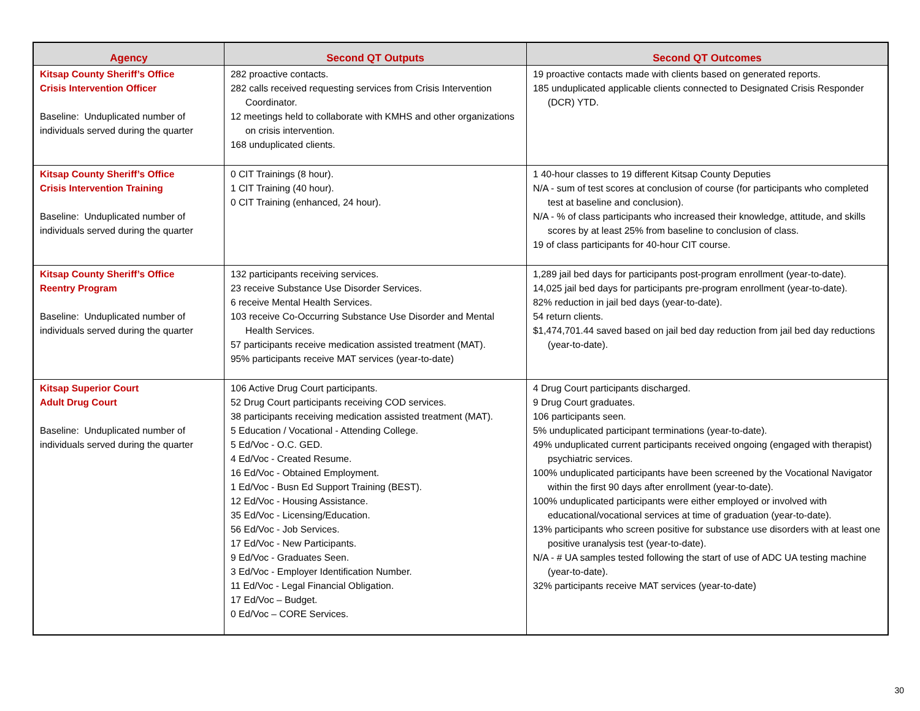| Agency | Second QT Outputs | Second QT Outcomes |
| --- | --- | --- |
| Kitsap County Sheriff’s Office Crisis Intervention Officer Baseline: Unduplicated number of individuals served during the quarter | 282 proactive contacts. 282 calls received requesting services from Crisis Intervention Coordinator. 12 meetings held to collaborate with KMHS and other organizations on crisis intervention. 168 unduplicated clients. | 19 proactive contacts made with clients based on generated reports. 185 unduplicated applicable clients connected to Designated Crisis Responder (DCR) YTD. |
| Kitsap County Sheriff’s Office Crisis Intervention Training Baseline: Unduplicated number of individuals served during the quarter | 0 CIT Trainings (8 hour). 1 CIT Training (40 hour). 0 CIT Training (enhanced, 24 hour). | 1 40-hour classes to 19 different Kitsap County Deputies N/A - sum of test scores at conclusion of course (for participants who completed test at baseline and conclusion). N/A - % of class participants who increased their knowledge, attitude, and skills scores by at least 25% from baseline to conclusion of class. 19 of class participants for 40-hour CIT course. |
| Kitsap County Sheriff’s Office Reentry Program Baseline: Unduplicated number of individuals served during the quarter | 132 participants receiving services. 23 receive Substance Use Disorder Services. 6 receive Mental Health Services. 103 receive Co-Occurring Substance Use Disorder and Mental Health Services. 57 participants receive medication assisted treatment (MAT). 95% participants receive MAT services (year-to-date) | 1,289 jail bed days for participants post-program enrollment (year-to-date). 14,025 jail bed days for participants pre-program enrollment (year-to-date). 82% reduction in jail bed days (year-to-date). 54 return clients. $1,474,701.44 saved based on jail bed day reduction from jail bed day reductions (year-to-date). |
| Kitsap Superior Court Adult Drug Court Baseline: Unduplicated number of individuals served during the quarter | 106 Active Drug Court participants. 52 Drug Court participants receiving COD services. 38 participants receiving medication assisted treatment (MAT). 5 Education / Vocational - Attending College. 5 Ed/Voc - O.C. GED. 4 Ed/Voc - Created Resume. 16 Ed/Voc - Obtained Employment. 1 Ed/Voc - Busn Ed Support Training (BEST). 12 Ed/Voc - Housing Assistance. 35 Ed/Voc - Licensing/Education. 56 Ed/Voc - Job Services. 17 Ed/Voc - New Participants. 9 Ed/Voc - Graduates Seen. 3 Ed/Voc - Employer Identification Number. 11 Ed/Voc - Legal Financial Obligation. 17 Ed/Voc – Budget. 0 Ed/Voc – CORE Services. | 4 Drug Court participants discharged. 9 Drug Court graduates. 106 participants seen. 5% unduplicated participant terminations (year-to-date). 49% unduplicated current participants received ongoing (engaged with therapist) psychiatric services. 100% unduplicated participants have been screened by the Vocational Navigator within the first 90 days after enrollment (year-to-date). 100% unduplicated participants were either employed or involved with educational/vocational services at time of graduation (year-to-date). 13% participants who screen positive for substance use disorders with at least one positive uranalysis test (year-to-date). N/A - # UA samples tested following the start of use of ADC UA testing machine (year-to-date). 32% participants receive MAT services (year-to-date) |
30